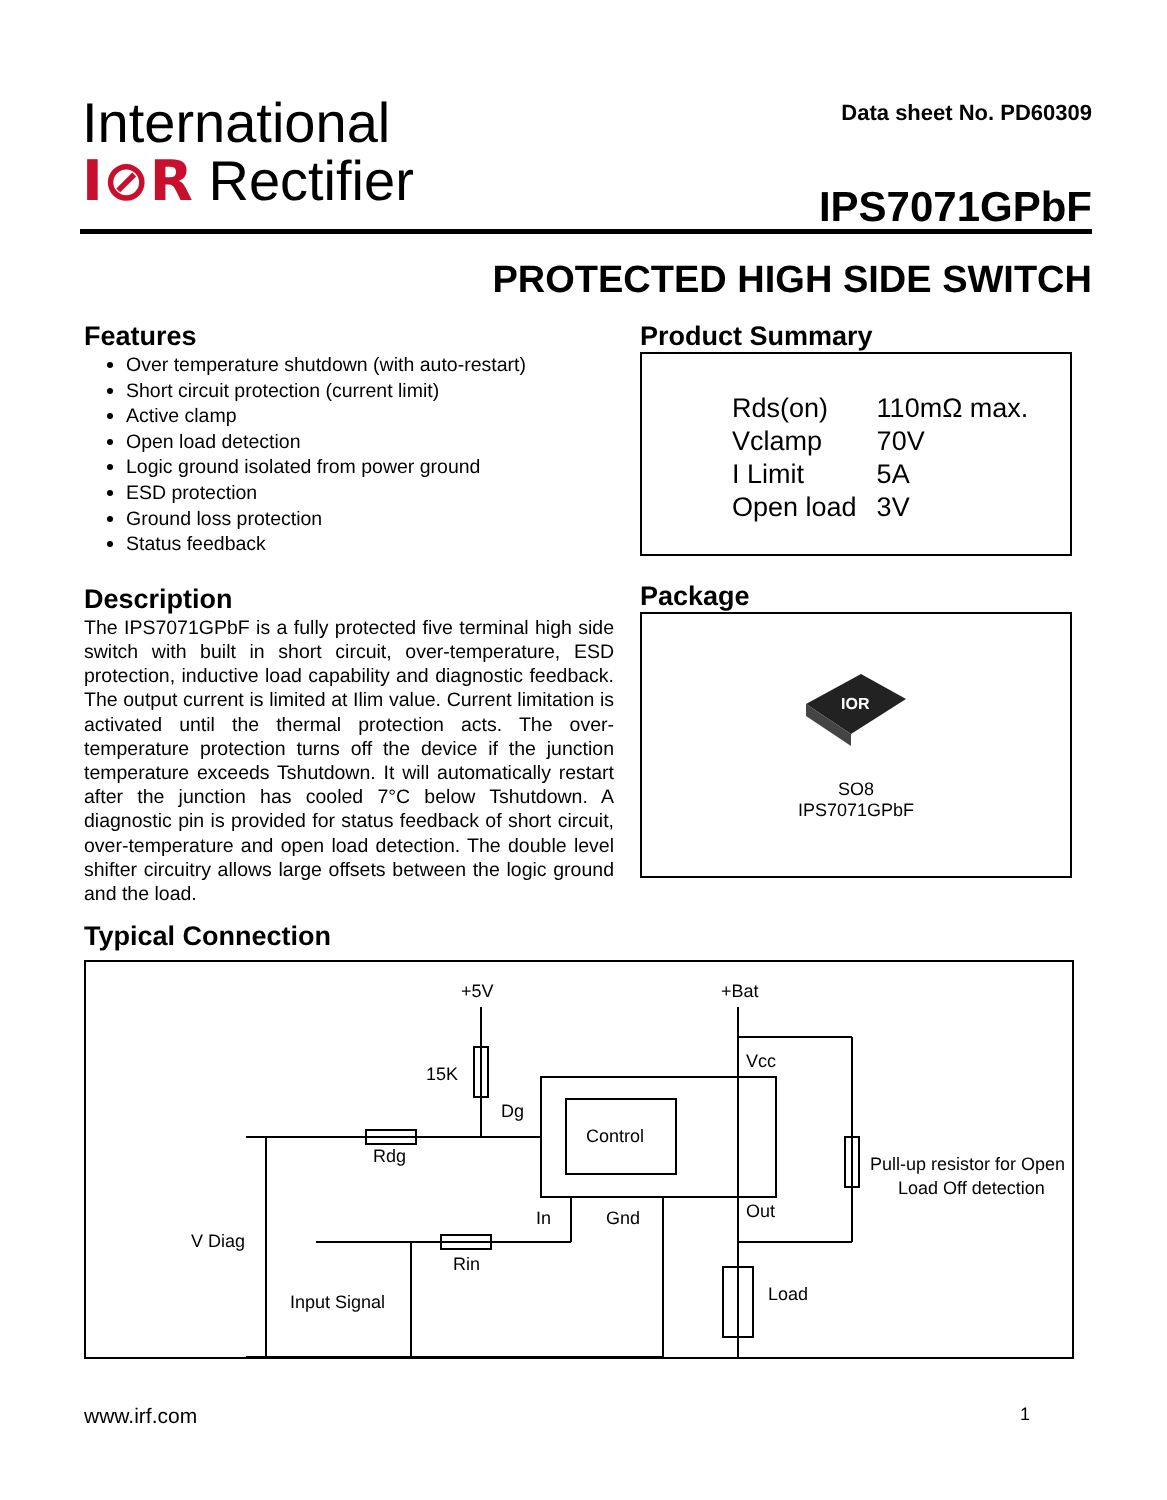International
I⊘R Rectifier
Data sheet No. PD60309
IPS7071GPbF
PROTECTED HIGH SIDE SWITCH
Features
Over temperature shutdown (with auto-restart)
Short circuit protection (current limit)
Active clamp
Open load detection
Logic ground isolated from power ground
ESD protection
Ground loss protection
Status feedback
Description
The IPS7071GPbF is a fully protected five terminal high side switch with built in short circuit, over-temperature, ESD protection, inductive load capability and diagnostic feedback. The output current is limited at Ilim value. Current limitation is activated until the thermal protection acts. The over-temperature protection turns off the device if the junction temperature exceeds Tshutdown. It will automatically restart after the junction has cooled 7°C below Tshutdown. A diagnostic pin is provided for status feedback of short circuit, over-temperature and open load detection. The double level shifter circuitry allows large offsets between the logic ground and the load.
Product Summary
| Rds(on) | 110mΩ max. |
| Vclamp | 70V |
| I Limit | 5A |
| Open load | 3V |
Package
IOR
SO8
IPS7071GPbF
Typical Connection
+5V
+Bat
15K
Dg
Control
Vcc
Rdg
In
Gnd
Out
V Diag
Rin
Load
Input Signal
Pull-up resistor for Open
Load Off detection
www.irf.com 1